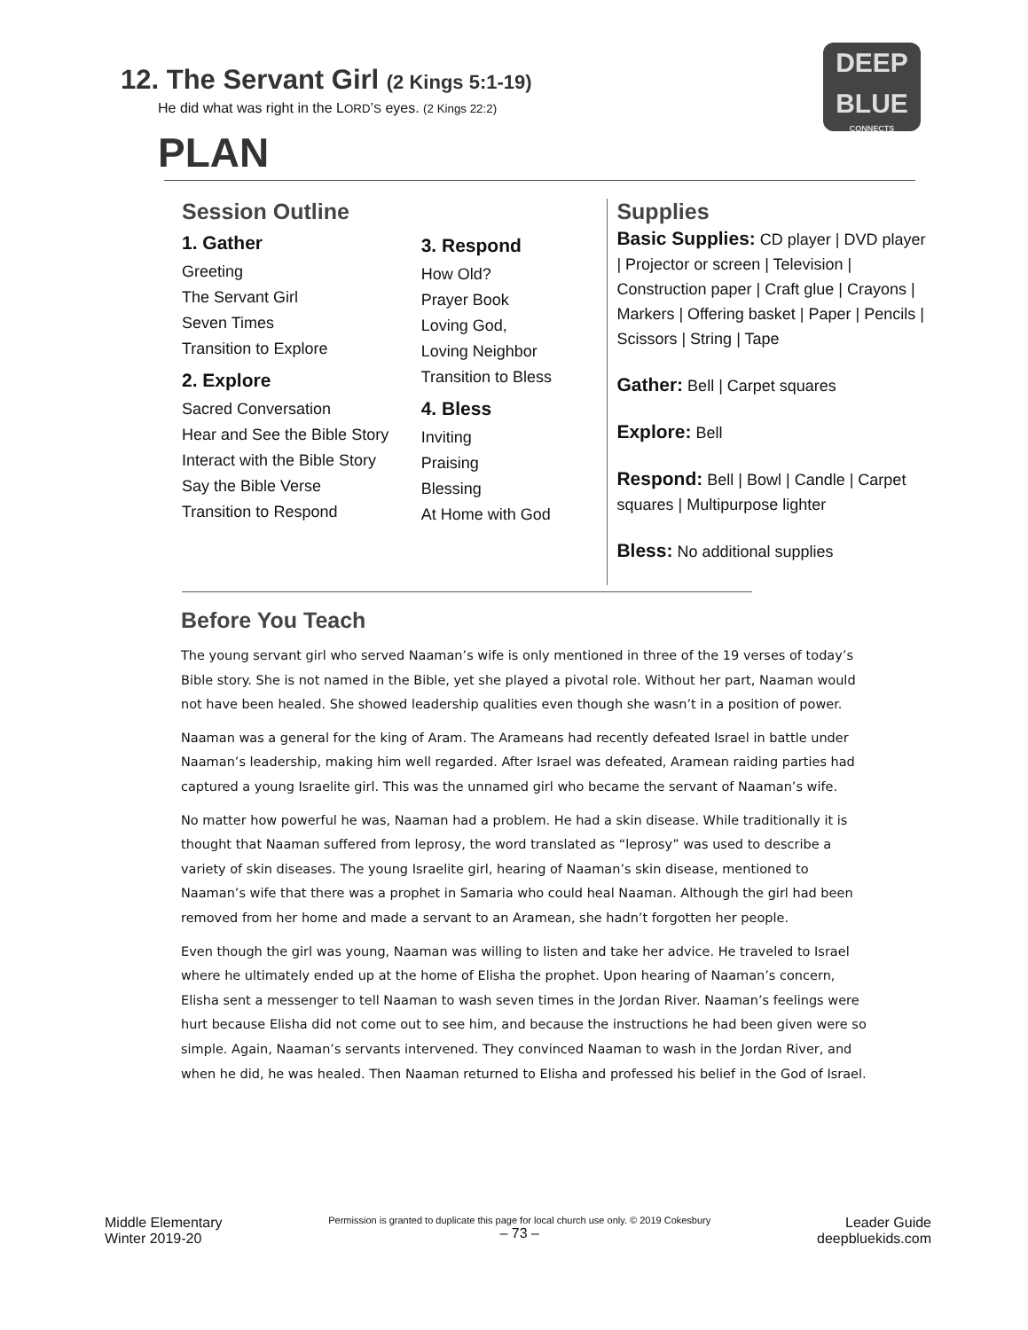12. The Servant Girl (2 Kings 5:1-19)
He did what was right in the LORD’S eyes. (2 Kings 22:2)
DEEP
BLUE
CONNECTS
PLAN
Session Outline
1. Gather
Greeting
The Servant Girl
Seven Times
Transition to Explore
2. Explore
Sacred Conversation
Hear and See the Bible Story
Interact with the Bible Story
Say the Bible Verse
Transition to Respond
3. Respond
How Old?
Prayer Book
Loving God,
Loving Neighbor
Transition to Bless
4. Bless
Inviting
Praising
Blessing
At Home with God
Supplies
Basic Supplies: CD player | DVD player | Projector or screen | Television | Construction paper | Craft glue | Crayons | Markers | Offering basket | Paper | Pencils | Scissors | String | Tape
Gather: Bell | Carpet squares
Explore: Bell
Respond: Bell | Bowl | Candle | Carpet squares | Multipurpose lighter
Bless: No additional supplies
Before You Teach
The young servant girl who served Naaman’s wife is only mentioned in three of the 19 verses of today’s Bible story. She is not named in the Bible, yet she played a pivotal role. Without her part, Naaman would not have been healed. She showed leadership qualities even though she wasn’t in a position of power.
Naaman was a general for the king of Aram. The Arameans had recently defeated Israel in battle under Naaman’s leadership, making him well regarded. After Israel was defeated, Aramean raiding parties had captured a young Israelite girl. This was the unnamed girl who became the servant of Naaman’s wife.
No matter how powerful he was, Naaman had a problem. He had a skin disease. While traditionally it is thought that Naaman suffered from leprosy, the word translated as “leprosy” was used to describe a variety of skin diseases. The young Israelite girl, hearing of Naaman’s skin disease, mentioned to Naaman’s wife that there was a prophet in Samaria who could heal Naaman. Although the girl had been removed from her home and made a servant to an Aramean, she hadn’t forgotten her people.
Even though the girl was young, Naaman was willing to listen and take her advice. He traveled to Israel where he ultimately ended up at the home of Elisha the prophet. Upon hearing of Naaman’s concern, Elisha sent a messenger to tell Naaman to wash seven times in the Jordan River. Naaman’s feelings were hurt because Elisha did not come out to see him, and because the instructions he had been given were so simple. Again, Naaman’s servants intervened. They convinced Naaman to wash in the Jordan River, and when he did, he was healed. Then Naaman returned to Elisha and professed his belief in the God of Israel.
Middle Elementary
Winter 2019-20
Permission is granted to duplicate this page for local church use only. © 2019 Cokesbury
– 73 –
Leader Guide
deepbluekids.com